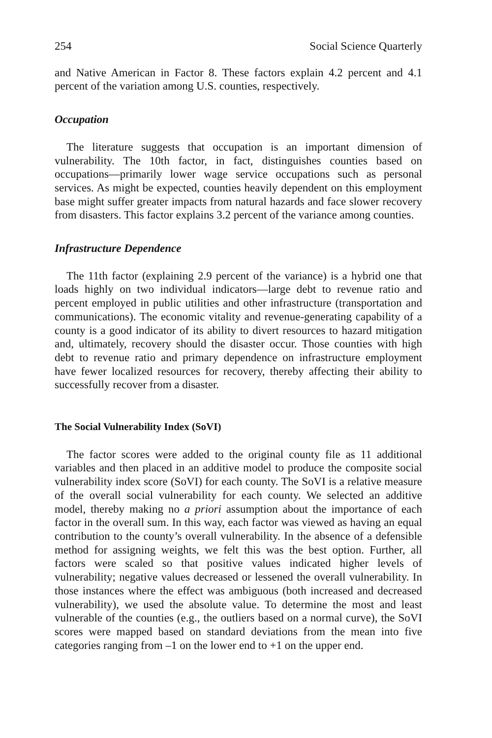254 Social Science Quarterly
and Native American in Factor 8. These factors explain 4.2 percent and 4.1 percent of the variation among U.S. counties, respectively.
Occupation
The literature suggests that occupation is an important dimension of vulnerability. The 10th factor, in fact, distinguishes counties based on occupations—primarily lower wage service occupations such as personal services. As might be expected, counties heavily dependent on this employment base might suffer greater impacts from natural hazards and face slower recovery from disasters. This factor explains 3.2 percent of the variance among counties.
Infrastructure Dependence
The 11th factor (explaining 2.9 percent of the variance) is a hybrid one that loads highly on two individual indicators—large debt to revenue ratio and percent employed in public utilities and other infrastructure (transportation and communications). The economic vitality and revenue-generating capability of a county is a good indicator of its ability to divert resources to hazard mitigation and, ultimately, recovery should the disaster occur. Those counties with high debt to revenue ratio and primary dependence on infrastructure employment have fewer localized resources for recovery, thereby affecting their ability to successfully recover from a disaster.
The Social Vulnerability Index (SoVI)
The factor scores were added to the original county file as 11 additional variables and then placed in an additive model to produce the composite social vulnerability index score (SoVI) for each county. The SoVI is a relative measure of the overall social vulnerability for each county. We selected an additive model, thereby making no a priori assumption about the importance of each factor in the overall sum. In this way, each factor was viewed as having an equal contribution to the county’s overall vulnerability. In the absence of a defensible method for assigning weights, we felt this was the best option. Further, all factors were scaled so that positive values indicated higher levels of vulnerability; negative values decreased or lessened the overall vulnerability. In those instances where the effect was ambiguous (both increased and decreased vulnerability), we used the absolute value. To determine the most and least vulnerable of the counties (e.g., the outliers based on a normal curve), the SoVI scores were mapped based on standard deviations from the mean into five categories ranging from –1 on the lower end to +1 on the upper end.